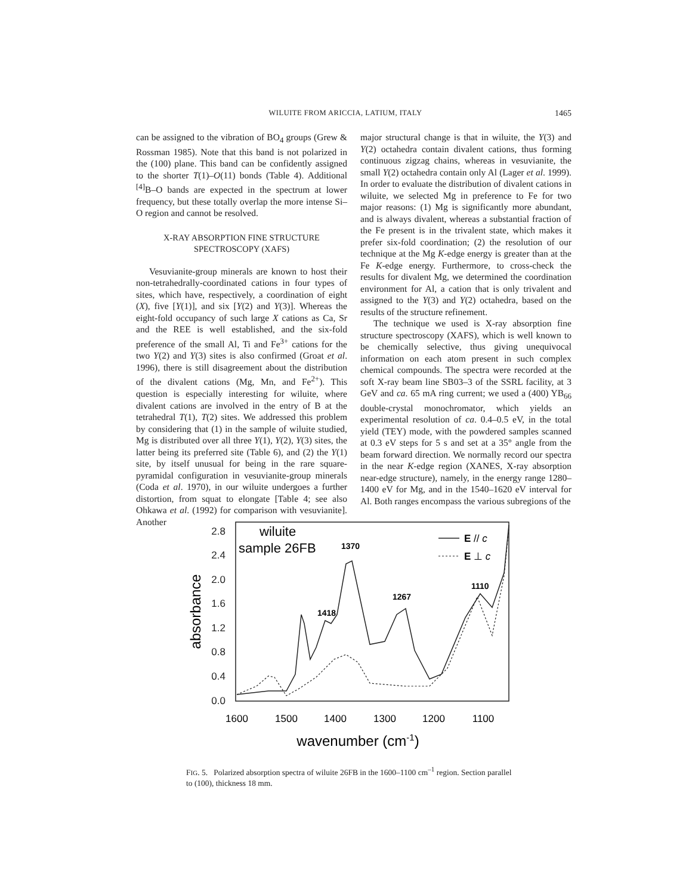WILUITE FROM ARICCIA, LATIUM, ITALY 1465
can be assigned to the vibration of BO<sub>4</sub> groups (Grew & Rossman 1985). Note that this band is not polarized in the (100) plane. This band can be confidently assigned to the shorter T(1)–O(11) bonds (Table 4). Additional <sup>[4]</sup>B–O bands are expected in the spectrum at lower frequency, but these totally overlap the more intense Si–O region and cannot be resolved.
X-RAY ABSORPTION FINE STRUCTURE
SPECTROSCOPY (XAFS)
Vesuvianite-group minerals are known to host their non-tetrahedrally-coordinated cations in four types of sites, which have, respectively, a coordination of eight (X), five [Y(1)], and six [Y(2) and Y(3)]. Whereas the eight-fold occupancy of such large X cations as Ca, Sr and the REE is well established, and the six-fold preference of the small Al, Ti and Fe<sup>3+</sup> cations for the two Y(2) and Y(3) sites is also confirmed (Groat et al. 1996), there is still disagreement about the distribution of the divalent cations (Mg, Mn, and Fe<sup>2+</sup>). This question is especially interesting for wiluite, where divalent cations are involved in the entry of B at the tetrahedral T(1), T(2) sites. We addressed this problem by considering that (1) in the sample of wiluite studied, Mg is distributed over all three Y(1), Y(2), Y(3) sites, the latter being its preferred site (Table 6), and (2) the Y(1) site, by itself unusual for being in the rare square-pyramidal configuration in vesuvianite-group minerals (Coda et al. 1970), in our wiluite undergoes a further distortion, from squat to elongate [Table 4; see also Ohkawa et al. (1992) for comparison with vesuvianite]. Another
major structural change is that in wiluite, the Y(3) and Y(2) octahedra contain divalent cations, thus forming continuous zigzag chains, whereas in vesuvianite, the small Y(2) octahedra contain only Al (Lager et al. 1999). In order to evaluate the distribution of divalent cations in wiluite, we selected Mg in preference to Fe for two major reasons: (1) Mg is significantly more abundant, and is always divalent, whereas a substantial fraction of the Fe present is in the trivalent state, which makes it prefer six-fold coordination; (2) the resolution of our technique at the Mg K-edge energy is greater than at the Fe K-edge energy. Furthermore, to cross-check the results for divalent Mg, we determined the coordination environment for Al, a cation that is only trivalent and assigned to the Y(3) and Y(2) octahedra, based on the results of the structure refinement.
The technique we used is X-ray absorption fine structure spectroscopy (XAFS), which is well known to be chemically selective, thus giving unequivocal information on each atom present in such complex chemical compounds. The spectra were recorded at the soft X-ray beam line SB03–3 of the SSRL facility, at 3 GeV and ca. 65 mA ring current; we used a (400) YB<sub>66</sub> double-crystal monochromator, which yields an experimental resolution of ca. 0.4–0.5 eV, in the total yield (TEY) mode, with the powdered samples scanned at 0.3 eV steps for 5 s and set at a 35° angle from the beam forward direction. We normally record our spectra in the near K-edge region (XANES, X-ray absorption near-edge structure), namely, in the energy range 1280–1400 eV for Mg, and in the 1540–1620 eV interval for Al. Both ranges encompass the various subregions of the
2.8
2.4
2.0
1.6
1.2
0.8
0.4
0.0
1600
1500
1400
1300
1200
1100
wavenumber (cm-1)
absorbance
wiluite
sample 26FB
1370
1418
1267
1110
E // c
E ⊥ c
FIG. 5. Polarized absorption spectra of wiluite 26FB in the 1600–1100 cm<sup>–1</sup> region. Section parallel to (100), thickness 18 mm.